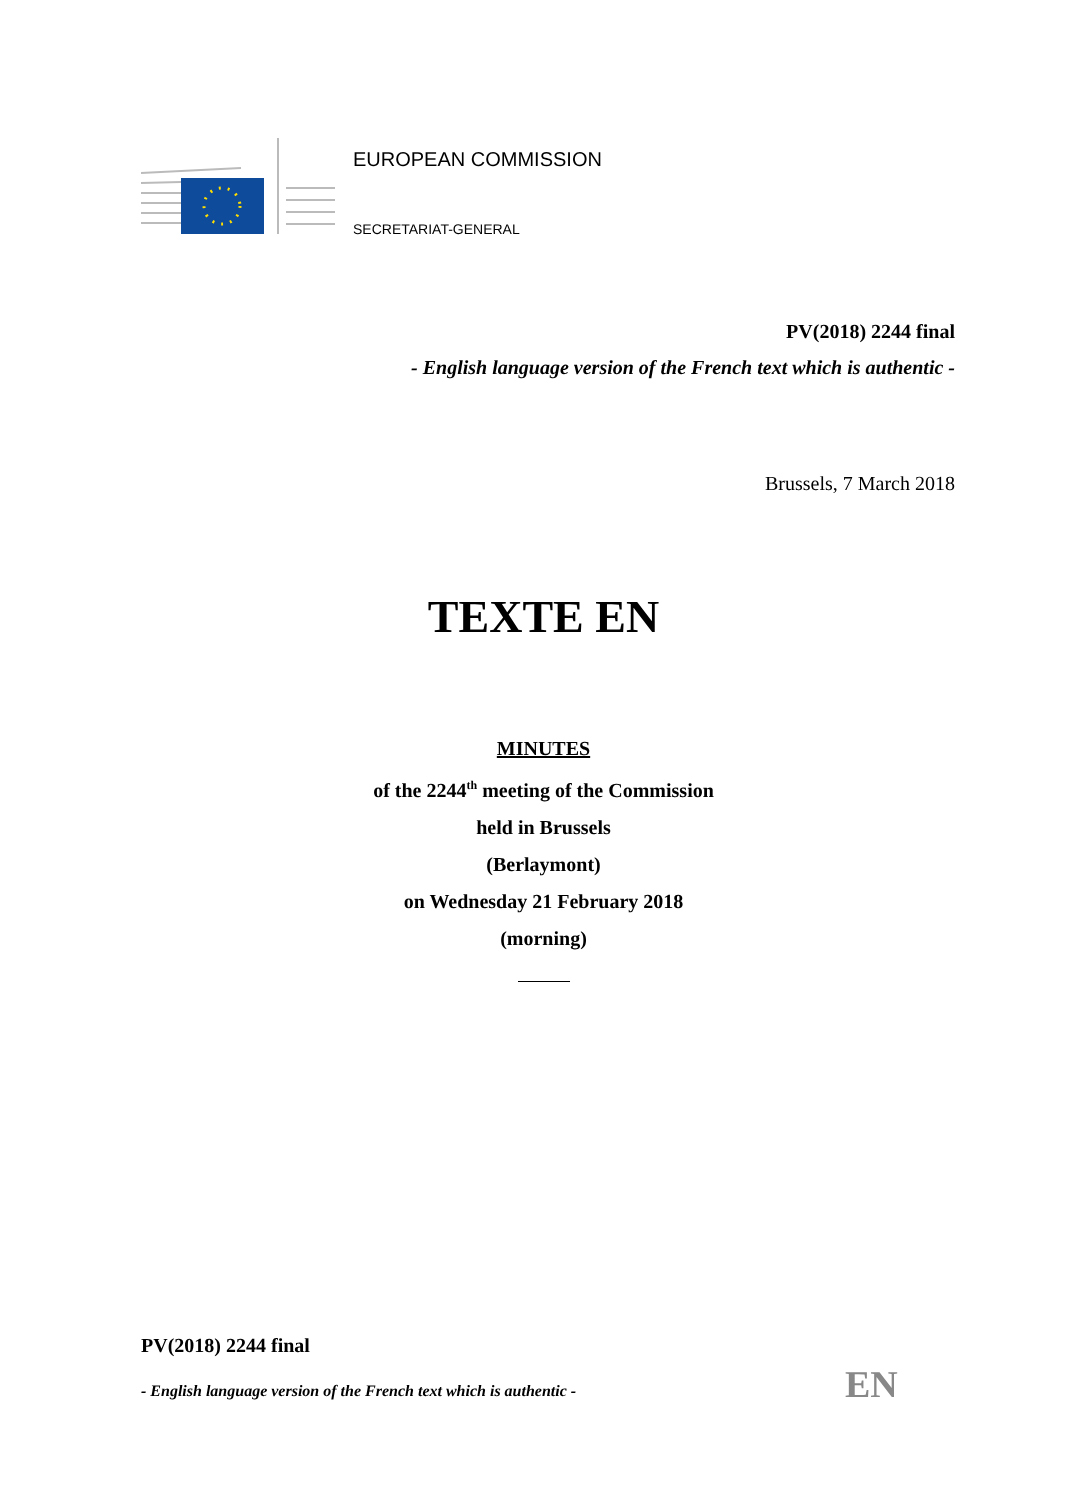EUROPEAN COMMISSION
SECRETARIAT-GENERAL
PV(2018) 2244 final
- English language version of the French text which is authentic -
Brussels, 7 March 2018
TEXTE EN
MINUTES
of the 2244<sup>th</sup> meeting of the Commission
held in Brussels
(Berlaymont)
on Wednesday 21 February 2018
(morning)
PV(2018) 2244 final
- English language version of the French text which is authentic -
EN